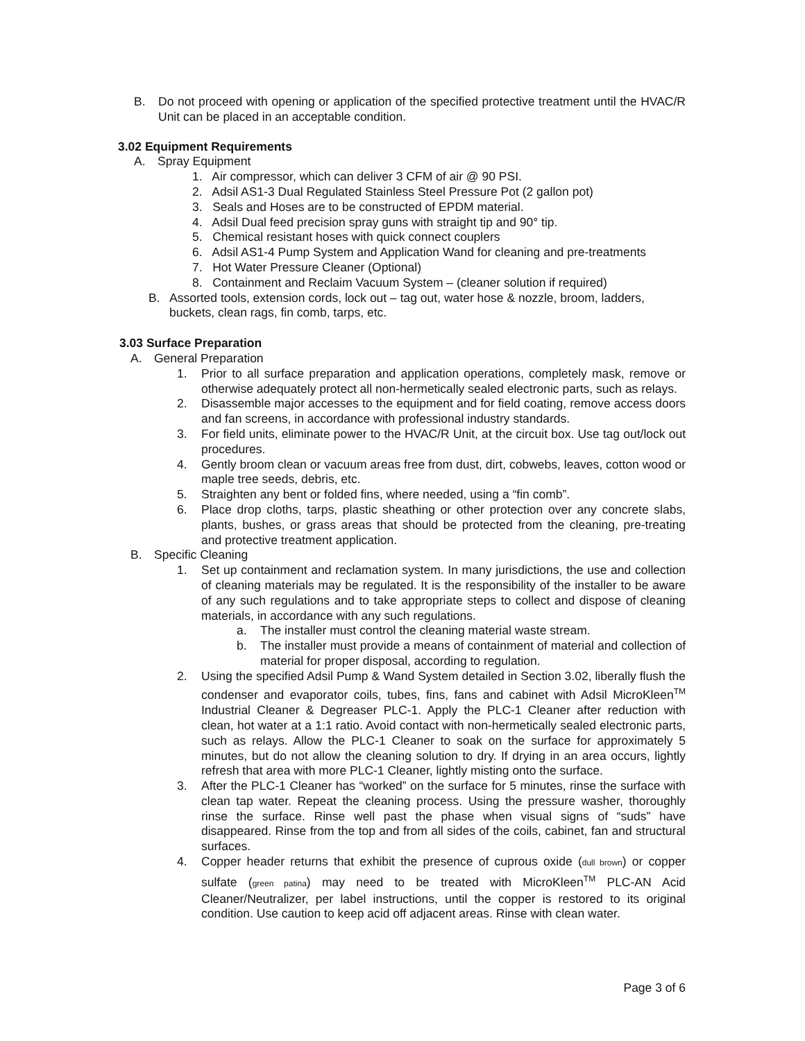B. Do not proceed with opening or application of the specified protective treatment until the HVAC/R Unit can be placed in an acceptable condition.
3.02 Equipment Requirements
A. Spray Equipment
1. Air compressor, which can deliver 3 CFM of air @ 90 PSI.
2. Adsil AS1-3 Dual Regulated Stainless Steel Pressure Pot (2 gallon pot)
3. Seals and Hoses are to be constructed of EPDM material.
4. Adsil Dual feed precision spray guns with straight tip and 90° tip.
5. Chemical resistant hoses with quick connect couplers
6. Adsil AS1-4 Pump System and Application Wand for cleaning and pre-treatments
7. Hot Water Pressure Cleaner (Optional)
8. Containment and Reclaim Vacuum System – (cleaner solution if required)
B. Assorted tools, extension cords, lock out – tag out, water hose & nozzle, broom, ladders, buckets, clean rags, fin comb, tarps, etc.
3.03 Surface Preparation
A. General Preparation
1. Prior to all surface preparation and application operations, completely mask, remove or otherwise adequately protect all non-hermetically sealed electronic parts, such as relays.
2. Disassemble major accesses to the equipment and for field coating, remove access doors and fan screens, in accordance with professional industry standards.
3. For field units, eliminate power to the HVAC/R Unit, at the circuit box. Use tag out/lock out procedures.
4. Gently broom clean or vacuum areas free from dust, dirt, cobwebs, leaves, cotton wood or maple tree seeds, debris, etc.
5. Straighten any bent or folded fins, where needed, using a “fin comb”.
6. Place drop cloths, tarps, plastic sheathing or other protection over any concrete slabs, plants, bushes, or grass areas that should be protected from the cleaning, pre-treating and protective treatment application.
B. Specific Cleaning
1. Set up containment and reclamation system. In many jurisdictions, the use and collection of cleaning materials may be regulated. It is the responsibility of the installer to be aware of any such regulations and to take appropriate steps to collect and dispose of cleaning materials, in accordance with any such regulations.
a. The installer must control the cleaning material waste stream.
b. The installer must provide a means of containment of material and collection of material for proper disposal, according to regulation.
2. Using the specified Adsil Pump & Wand System detailed in Section 3.02, liberally flush the condenser and evaporator coils, tubes, fins, fans and cabinet with Adsil MicroKleen<sup>TM</sup> Industrial Cleaner & Degreaser PLC-1. Apply the PLC-1 Cleaner after reduction with clean, hot water at a 1:1 ratio. Avoid contact with non-hermetically sealed electronic parts, such as relays. Allow the PLC-1 Cleaner to soak on the surface for approximately 5 minutes, but do not allow the cleaning solution to dry. If drying in an area occurs, lightly refresh that area with more PLC-1 Cleaner, lightly misting onto the surface.
3. After the PLC-1 Cleaner has “worked” on the surface for 5 minutes, rinse the surface with clean tap water. Repeat the cleaning process. Using the pressure washer, thoroughly rinse the surface. Rinse well past the phase when visual signs of “suds” have disappeared. Rinse from the top and from all sides of the coils, cabinet, fan and structural surfaces.
4. Copper header returns that exhibit the presence of cuprous oxide (dull brown) or copper sulfate (green patina) may need to be treated with MicroKleen<sup>TM</sup> PLC-AN Acid Cleaner/Neutralizer, per label instructions, until the copper is restored to its original condition. Use caution to keep acid off adjacent areas. Rinse with clean water.
Page 3 of 6